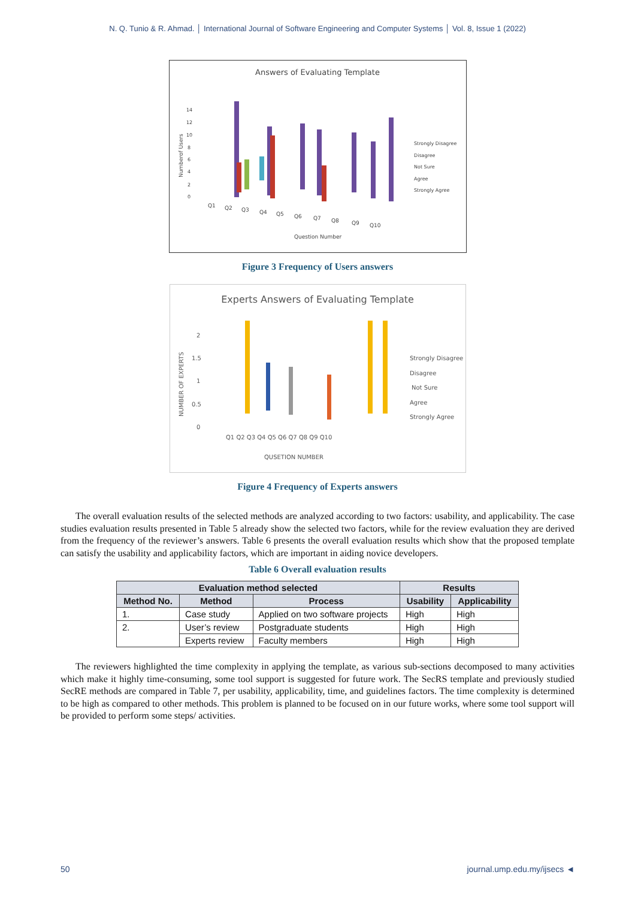N. Q. Tunio & R. Ahmad. │ International Journal of Software Engineering and Computer Systems │ Vol. 8, Issue 1 (2022)
Answers of Evaluating Template
0
2
4
6
8
10
12
14
Numberof Users
Q1
Q2
Q3
Q4
Q5
Q6
Q7
Q8
Q9
Q10
Question Number
Strongly Disagree
Disagree
Not Sure
Agree
Strongly Agree
Figure 3 Frequency of Users answers
Experts Answers of Evaluating Template
0
0.5
1
1.5
2
NUMBER OF EXPERTS
Q1 Q2 Q3 Q4 Q5 Q6 Q7 Q8 Q9 Q10
QUSETION NUMBER
Strongly Disagree
Disagree
Not Sure
Agree
Strongly Agree
Figure 4 Frequency of Experts answers
The overall evaluation results of the selected methods are analyzed according to two factors: usability, and applicability. The case studies evaluation results presented in Table 5 already show the selected two factors, while for the review evaluation they are derived from the frequency of the reviewer’s answers. Table 6 presents the overall evaluation results which show that the proposed template can satisfy the usability and applicability factors, which are important in aiding novice developers.
Table 6 Overall evaluation results
| Evaluation method selected | | | Results | |
| --- | --- | --- | --- | --- |
| Method No. | Method | Process | Usability | Applicability |
| 1. | Case study | Applied on two software projects | High | High |
| 2. | User’s review | Postgraduate students | High | High |
| | Experts review | Faculty members | High | High |
The reviewers highlighted the time complexity in applying the template, as various sub-sections decomposed to many activities which make it highly time-consuming, some tool support is suggested for future work. The SecRS template and previously studied SecRE methods are compared in Table 7, per usability, applicability, time, and guidelines factors. The time complexity is determined to be high as compared to other methods. This problem is planned to be focused on in our future works, where some tool support will be provided to perform some steps/ activities.
50 journal.ump.edu.my/ijsecs ◄